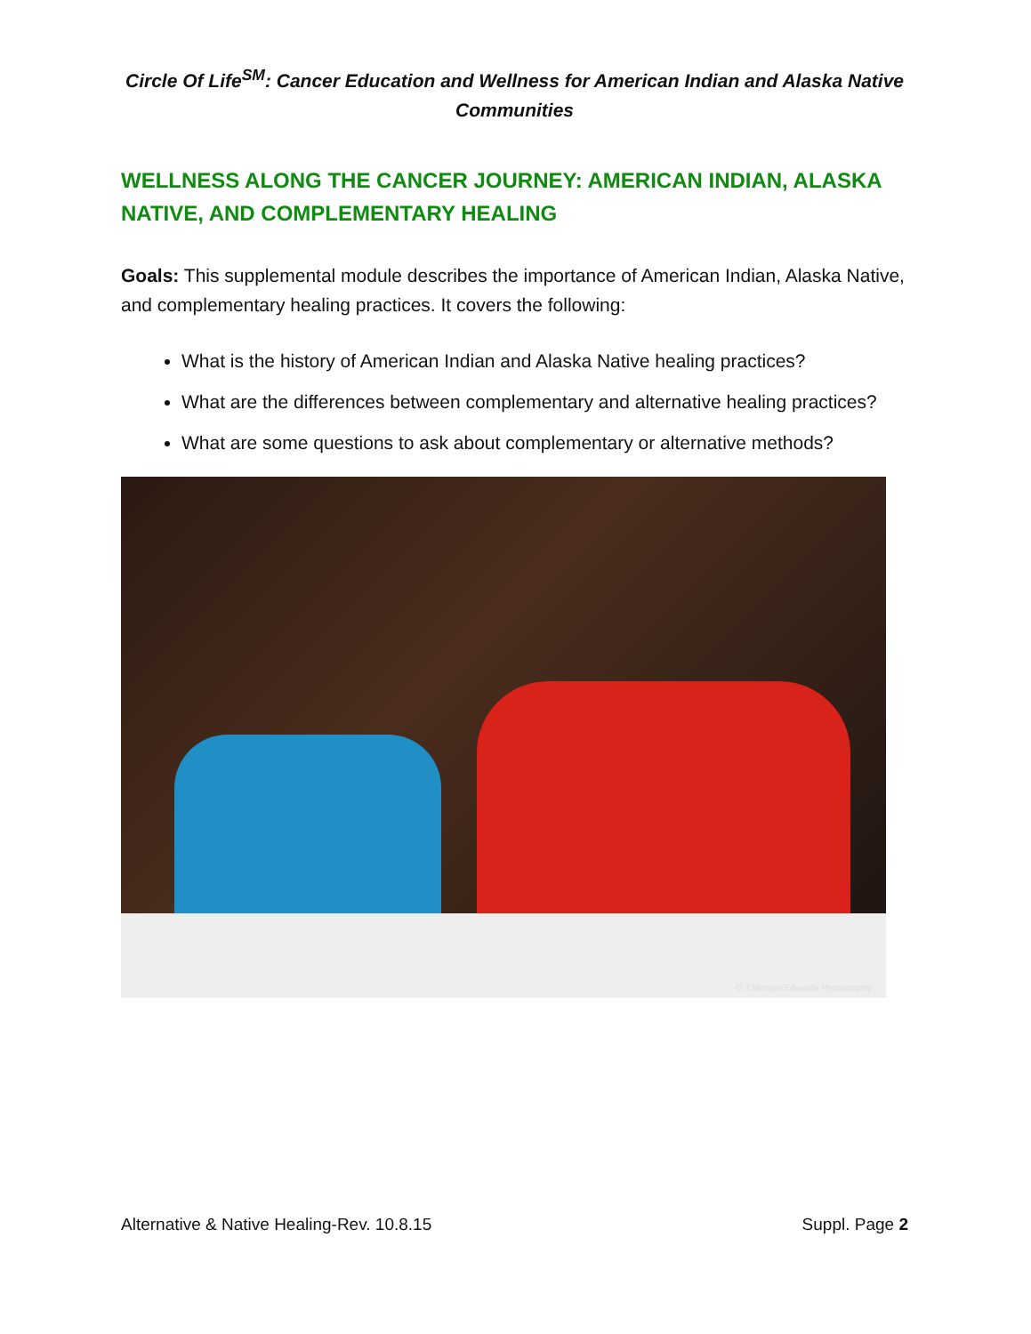Circle Of Life<sup>SM</sup>: Cancer Education and Wellness for American Indian and Alaska Native Communities
WELLNESS ALONG THE CANCER JOURNEY: AMERICAN INDIAN, ALASKA NATIVE, AND COMPLEMENTARY HEALING
Goals: This supplemental module describes the importance of American Indian, Alaska Native, and complementary healing practices. It covers the following:
What is the history of American Indian and Alaska Native healing practices?
What are the differences between complementary and alternative healing practices?
What are some questions to ask about complementary or alternative methods?
© J Morgan Edwards Photography
Alternative & Native Healing-Rev. 10.8.15 Suppl. Page 2